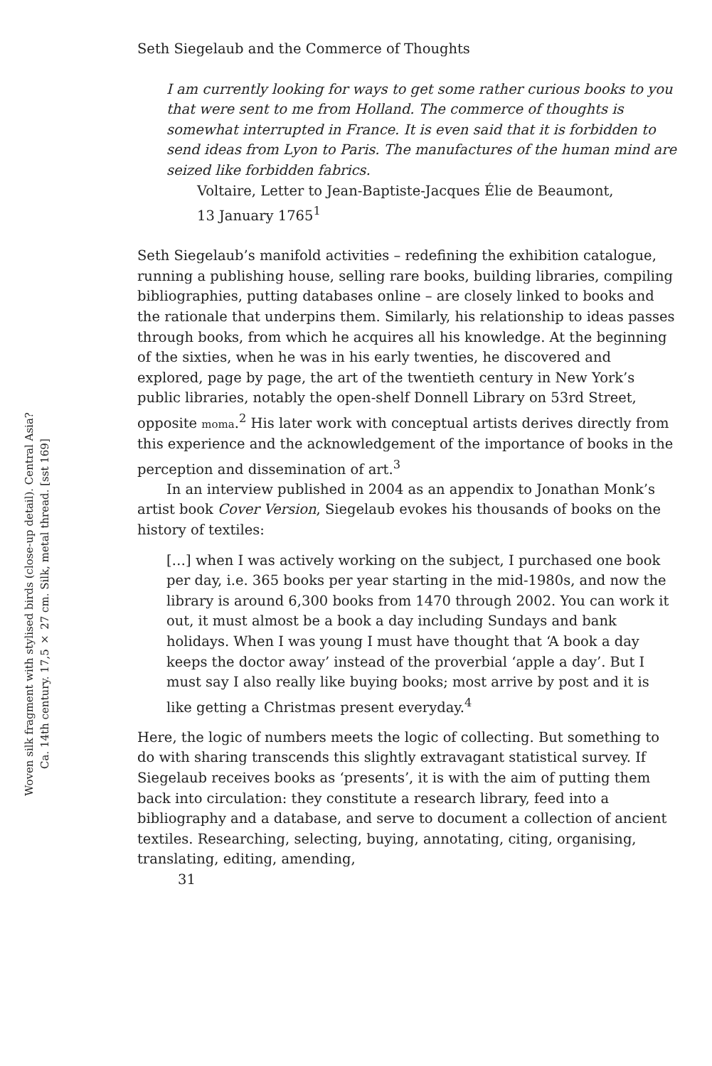Woven silk fragment with stylised birds (close-up detail). Central Asia?
Ca. 14th century. 17,5 × 27 cm. Silk, metal thread. [sst 169]
Seth Siegelaub and the Commerce of Thoughts
I am currently looking for ways to get some rather curious books to you that were sent to me from Holland. The commerce of thoughts is somewhat interrupted in France. It is even said that it is forbidden to send ideas from Lyon to Paris. The manufactures of the human mind are seized like forbidden fabrics.
Voltaire, Letter to Jean-Baptiste-Jacques Élie de Beaumont,
13 January 1765<sup>1</sup>
Seth Siegelaub’s manifold activities – redefining the exhibition catalogue, running a publishing house, selling rare books, building libraries, compiling bibliographies, putting databases online – are closely linked to books and the rationale that underpins them. Similarly, his relationship to ideas passes through books, from which he acquires all his knowledge. At the beginning of the sixties, when he was in his early twenties, he discovered and explored, page by page, the art of the twentieth century in New York’s public libraries, notably the open-shelf Donnell Library on 53rd Street, opposite moma.<sup>2</sup> His later work with conceptual artists derives directly from this experience and the acknowledgement of the importance of books in the perception and dissemination of art.<sup>3</sup>
In an interview published in 2004 as an appendix to Jonathan Monk’s artist book Cover Version, Siegelaub evokes his thousands of books on the history of textiles:
[…] when I was actively working on the subject, I purchased one book per day, i.e. 365 books per year starting in the mid-1980s, and now the library is around 6,300 books from 1470 through 2002. You can work it out, it must almost be a book a day including Sundays and bank holidays. When I was young I must have thought that ‘A book a day keeps the doctor away’ instead of the proverbial ‘apple a day’. But I must say I also really like buying books; most arrive by post and it is like getting a Christmas present everyday.<sup>4</sup>
Here, the logic of numbers meets the logic of collecting. But something to do with sharing transcends this slightly extravagant statistical survey. If Siegelaub receives books as ‘presents’, it is with the aim of putting them back into circulation: they constitute a research library, feed into a bibliography and a database, and serve to document a collection of ancient textiles. Researching, selecting, buying, annotating, citing, organising, translating, editing, amending,
31